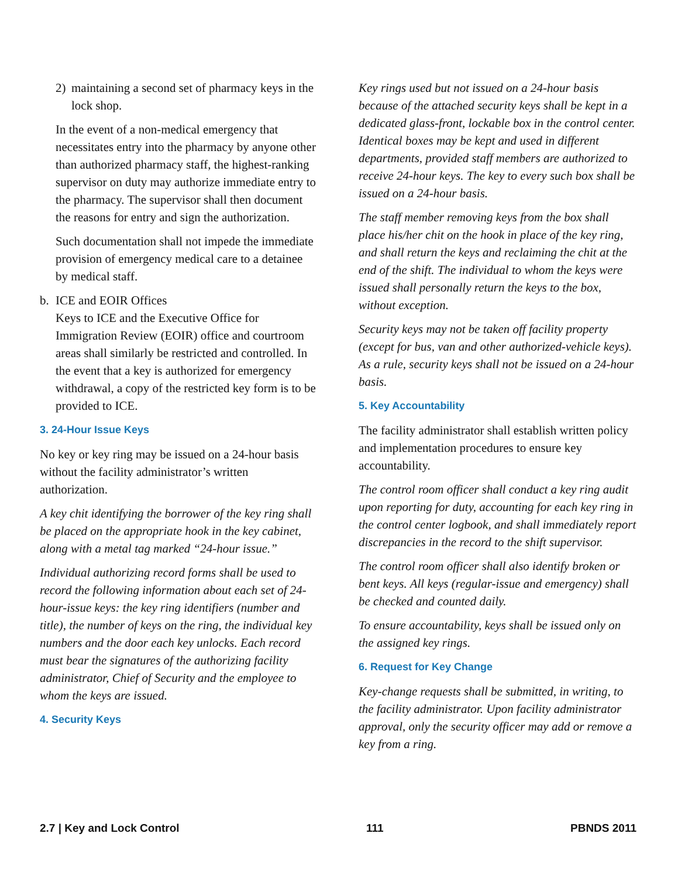2) maintaining a second set of pharmacy keys in the lock shop.
In the event of a non-medical emergency that necessitates entry into the pharmacy by anyone other than authorized pharmacy staff, the highest-ranking supervisor on duty may authorize immediate entry to the pharmacy. The supervisor shall then document the reasons for entry and sign the authorization.
Such documentation shall not impede the immediate provision of emergency medical care to a detainee by medical staff.
b. ICE and EOIR Offices
Keys to ICE and the Executive Office for Immigration Review (EOIR) office and courtroom areas shall similarly be restricted and controlled. In the event that a key is authorized for emergency withdrawal, a copy of the restricted key form is to be provided to ICE.
3. 24-Hour Issue Keys
No key or key ring may be issued on a 24-hour basis without the facility administrator’s written authorization.
A key chit identifying the borrower of the key ring shall be placed on the appropriate hook in the key cabinet, along with a metal tag marked “24-hour issue.”
Individual authorizing record forms shall be used to record the following information about each set of 24-hour-issue keys: the key ring identifiers (number and title), the number of keys on the ring, the individual key numbers and the door each key unlocks. Each record must bear the signatures of the authorizing facility administrator, Chief of Security and the employee to whom the keys are issued.
4. Security Keys
Key rings used but not issued on a 24-hour basis because of the attached security keys shall be kept in a dedicated glass-front, lockable box in the control center. Identical boxes may be kept and used in different departments, provided staff members are authorized to receive 24-hour keys. The key to every such box shall be issued on a 24-hour basis.
The staff member removing keys from the box shall place his/her chit on the hook in place of the key ring, and shall return the keys and reclaiming the chit at the end of the shift. The individual to whom the keys were issued shall personally return the keys to the box, without exception.
Security keys may not be taken off facility property (except for bus, van and other authorized-vehicle keys). As a rule, security keys shall not be issued on a 24-hour basis.
5. Key Accountability
The facility administrator shall establish written policy and implementation procedures to ensure key accountability.
The control room officer shall conduct a key ring audit upon reporting for duty, accounting for each key ring in the control center logbook, and shall immediately report discrepancies in the record to the shift supervisor.
The control room officer shall also identify broken or bent keys. All keys (regular-issue and emergency) shall be checked and counted daily.
To ensure accountability, keys shall be issued only on the assigned key rings.
6. Request for Key Change
Key-change requests shall be submitted, in writing, to the facility administrator. Upon facility administrator approval, only the security officer may add or remove a key from a ring.
2.7 | Key and Lock Control 111 PBNDS 2011